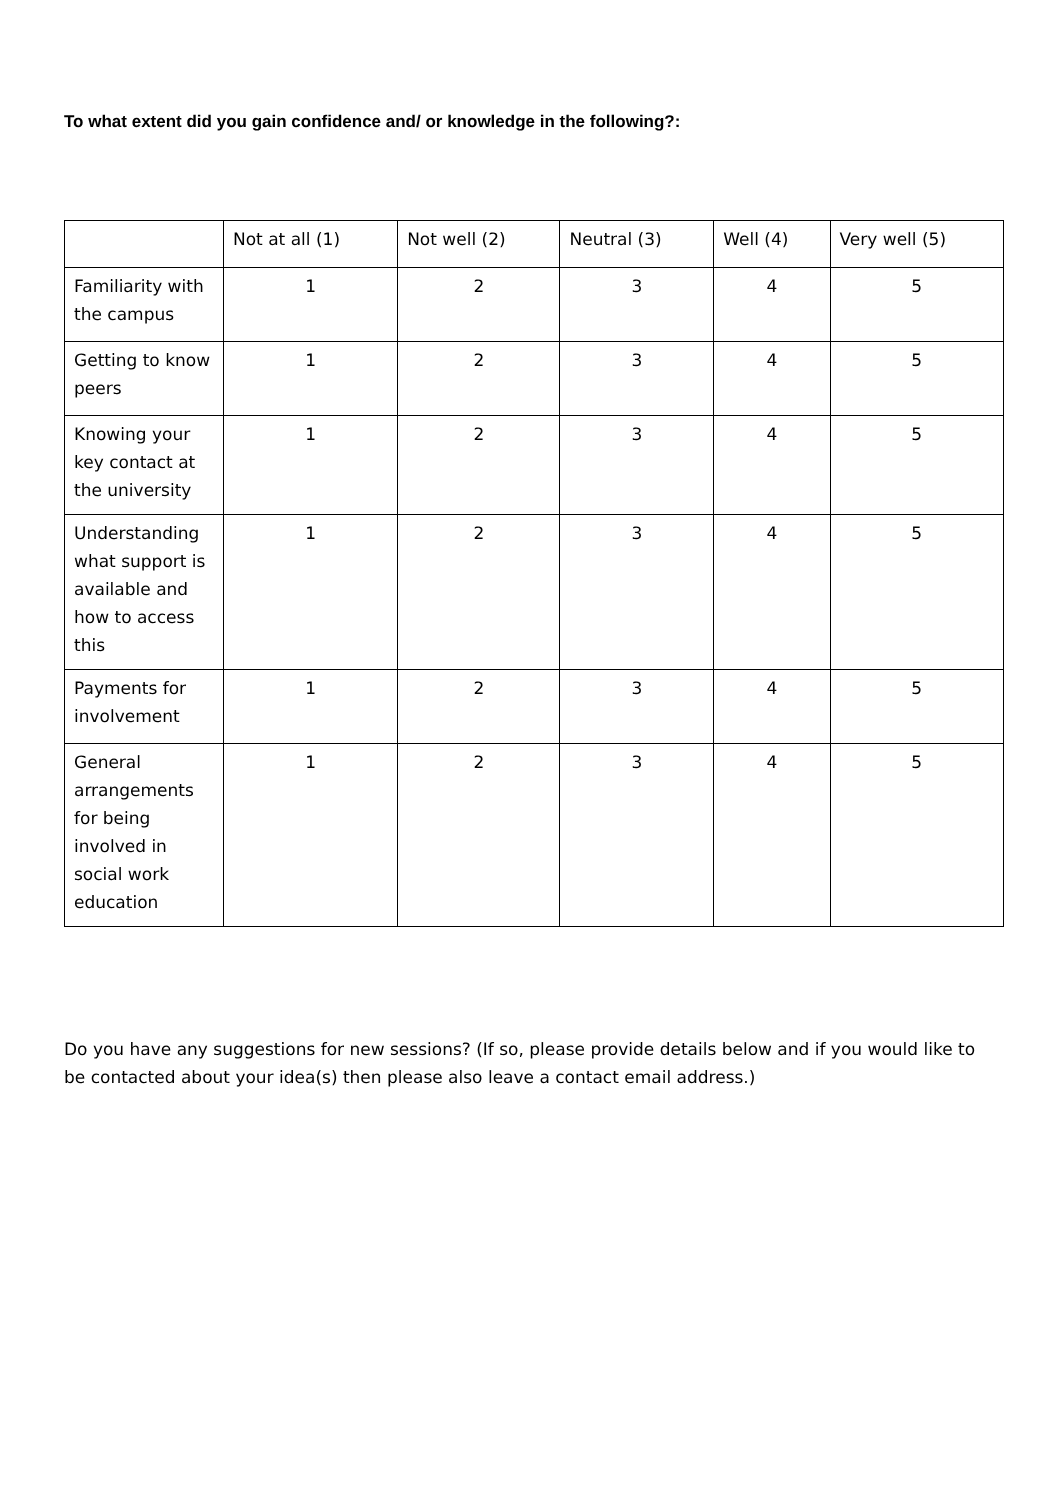To what extent did you gain confidence and/ or knowledge in the following?:
| | Not at all (1) | Not well (2) | Neutral (3) | Well (4) | Very well (5) |
| --- | --- | --- | --- | --- | --- |
| Familiarity with the campus | 1 | 2 | 3 | 4 | 5 |
| Getting to know peers | 1 | 2 | 3 | 4 | 5 |
| Knowing your key contact at the university | 1 | 2 | 3 | 4 | 5 |
| Understanding what support is available and how to access this | 1 | 2 | 3 | 4 | 5 |
| Payments for involvement | 1 | 2 | 3 | 4 | 5 |
| General arrangements for being involved in social work education | 1 | 2 | 3 | 4 | 5 |
Do you have any suggestions for new sessions? (If so, please provide details below and if you would like to be contacted about your idea(s) then please also leave a contact email address.)